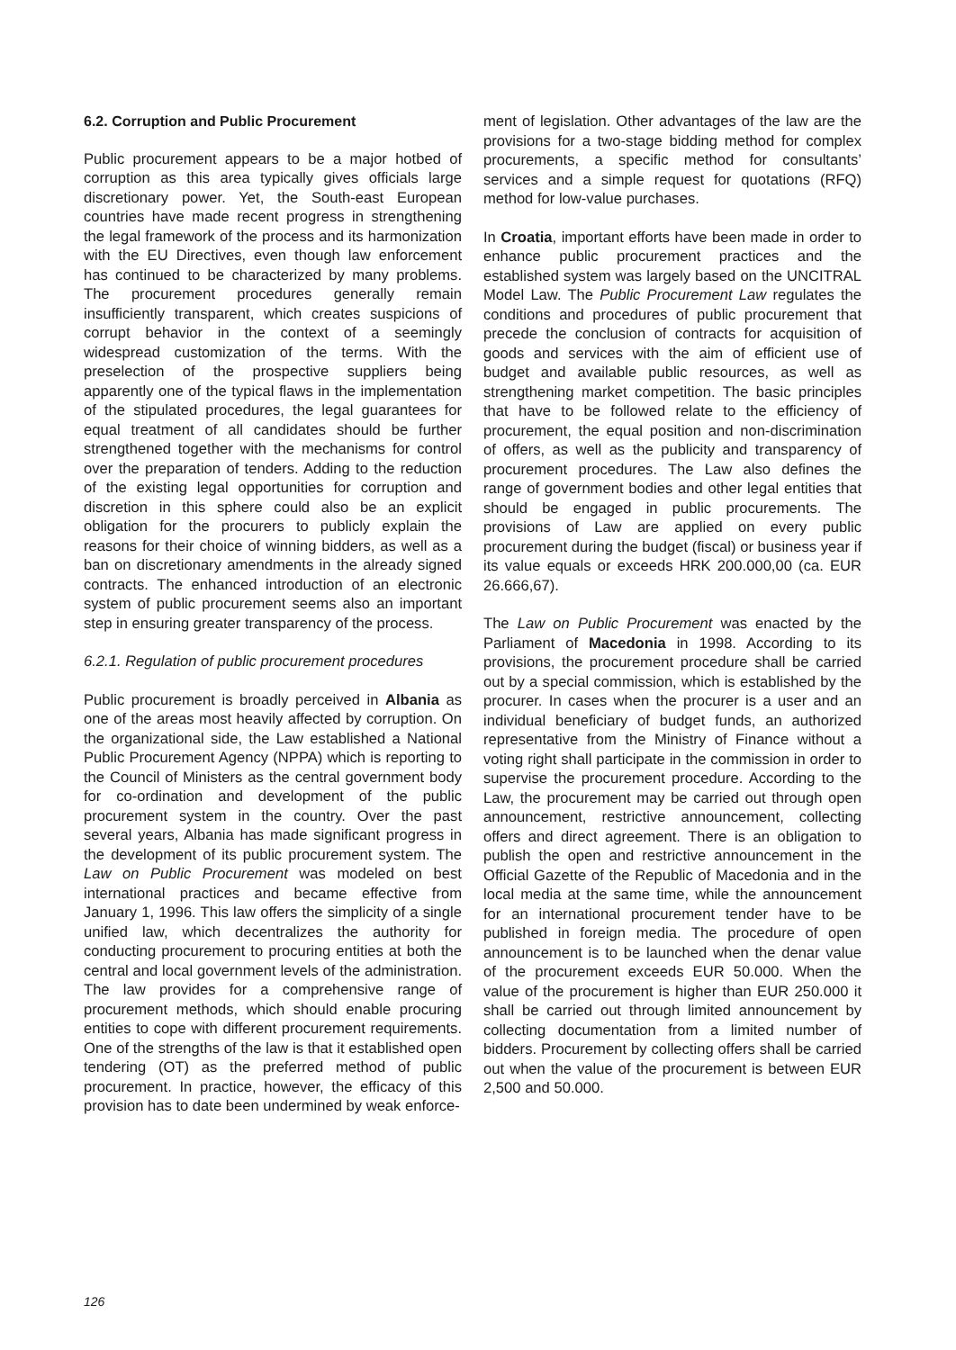6.2. Corruption and Public Procurement
Public procurement appears to be a major hotbed of corruption as this area typically gives officials large discretionary power. Yet, the South-east European countries have made recent progress in strengthening the legal framework of the process and its harmonization with the EU Directives, even though law enforcement has continued to be characterized by many problems. The procurement procedures generally remain insufficiently transparent, which creates suspicions of corrupt behavior in the context of a seemingly widespread customization of the terms. With the preselection of the prospective suppliers being apparently one of the typical flaws in the implementation of the stipulated procedures, the legal guarantees for equal treatment of all candidates should be further strengthened together with the mechanisms for control over the preparation of tenders. Adding to the reduction of the existing legal opportunities for corruption and discretion in this sphere could also be an explicit obligation for the procurers to publicly explain the reasons for their choice of winning bidders, as well as a ban on discretionary amendments in the already signed contracts. The enhanced introduction of an electronic system of public procurement seems also an important step in ensuring greater transparency of the process.
6.2.1. Regulation of public procurement procedures
Public procurement is broadly perceived in Albania as one of the areas most heavily affected by corruption. On the organizational side, the Law established a National Public Procurement Agency (NPPA) which is reporting to the Council of Ministers as the central government body for co-ordination and development of the public procurement system in the country. Over the past several years, Albania has made significant progress in the development of its public procurement system. The Law on Public Procurement was modeled on best international practices and became effective from January 1, 1996. This law offers the simplicity of a single unified law, which decentralizes the authority for conducting procurement to procuring entities at both the central and local government levels of the administration. The law provides for a comprehensive range of procurement methods, which should enable procuring entities to cope with different procurement requirements. One of the strengths of the law is that it established open tendering (OT) as the preferred method of public procurement. In practice, however, the efficacy of this provision has to date been undermined by weak enforce-
ment of legislation. Other advantages of the law are the provisions for a two-stage bidding method for complex procurements, a specific method for consultants’ services and a simple request for quotations (RFQ) method for low-value purchases.
In Croatia, important efforts have been made in order to enhance public procurement practices and the established system was largely based on the UNCITRAL Model Law. The Public Procurement Law regulates the conditions and procedures of public procurement that precede the conclusion of contracts for acquisition of goods and services with the aim of efficient use of budget and available public resources, as well as strengthening market competition. The basic principles that have to be followed relate to the efficiency of procurement, the equal position and non-discrimination of offers, as well as the publicity and transparency of procurement procedures. The Law also defines the range of government bodies and other legal entities that should be engaged in public procurements. The provisions of Law are applied on every public procurement during the budget (fiscal) or business year if its value equals or exceeds HRK 200.000,00 (ca. EUR 26.666,67).
The Law on Public Procurement was enacted by the Parliament of Macedonia in 1998. According to its provisions, the procurement procedure shall be carried out by a special commission, which is established by the procurer. In cases when the procurer is a user and an individual beneficiary of budget funds, an authorized representative from the Ministry of Finance without a voting right shall participate in the commission in order to supervise the procurement procedure. According to the Law, the procurement may be carried out through open announcement, restrictive announcement, collecting offers and direct agreement. There is an obligation to publish the open and restrictive announcement in the Official Gazette of the Republic of Macedonia and in the local media at the same time, while the announcement for an international procurement tender have to be published in foreign media. The procedure of open announcement is to be launched when the denar value of the procurement exceeds EUR 50.000. When the value of the procurement is higher than EUR 250.000 it shall be carried out through limited announcement by collecting documentation from a limited number of bidders. Procurement by collecting offers shall be carried out when the value of the procurement is between EUR 2,500 and 50.000.
126